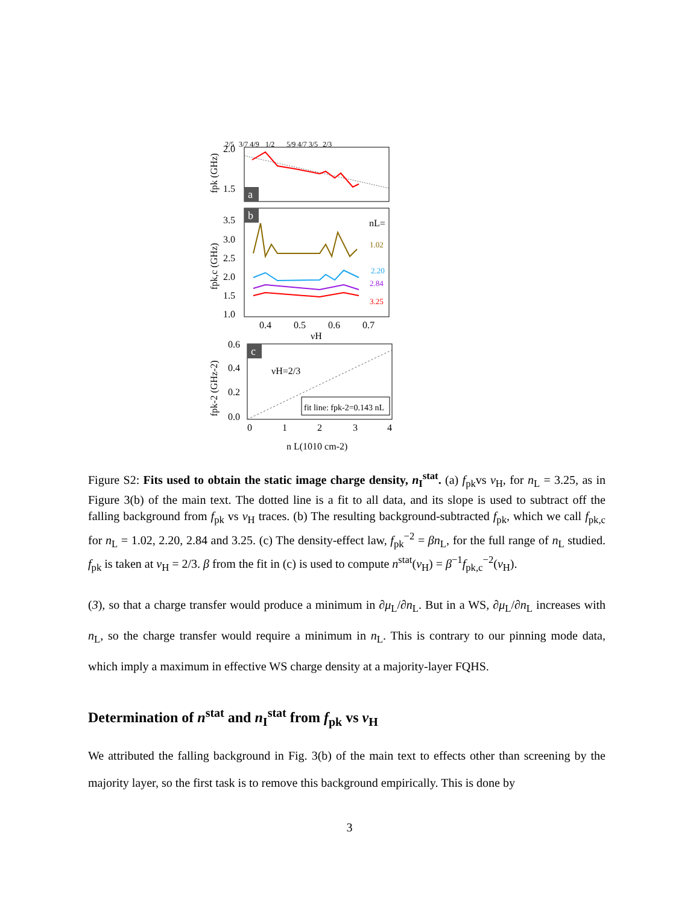2/5
3/7 4/9
1/2
5/9 4/7 3/5
2/3
2.0
1.5
fpk (GHz)
a
b
3.5
3.0
2.5
2.0
1.5
1.0
fpk,c (GHz)
nL=
1.02
2.20
2.84
3.25
0.4
0.5
0.6
0.7
νH
c
0.6
0.4
0.2
0.0
fpk-2 (GHz-2)
νH=2/3
fit line: fpk-2=0.143 nL
0
1
2
3
4
n L(1010 cm-2)
Figure S2: Fits used to obtain the static image charge density, n<sub>I</sub><sup>stat</sup>. (a) f<sub>pk</sub>vs ν<sub>H</sub>, for n<sub>L</sub> = 3.25, as in Figure 3(b) of the main text. The dotted line is a fit to all data, and its slope is used to subtract off the falling background from f<sub>pk</sub> vs ν<sub>H</sub> traces. (b) The resulting background-subtracted f<sub>pk</sub>, which we call f<sub>pk,c</sub> for n<sub>L</sub> = 1.02, 2.20, 2.84 and 3.25. (c) The density-effect law, f<sub>pk</sub><sup>−2</sup> = βn<sub>L</sub>, for the full range of n<sub>L</sub> studied. f<sub>pk</sub> is taken at ν<sub>H</sub> = 2/3. β from the fit in (c) is used to compute n<sup>stat</sup>(ν<sub>H</sub>) = β<sup>−1</sup>f<sub>pk,c</sub><sup>−2</sup>(ν<sub>H</sub>).
(3), so that a charge transfer would produce a minimum in ∂μ<sub>L</sub>/∂n<sub>L</sub>. But in a WS, ∂μ<sub>L</sub>/∂n<sub>L</sub> increases with n<sub>L</sub>, so the charge transfer would require a minimum in n<sub>L</sub>. This is contrary to our pinning mode data, which imply a maximum in effective WS charge density at a majority-layer FQHS.
Determination of n<sup>stat</sup> and n<sub>I</sub><sup>stat</sup> from f<sub>pk</sub> vs ν<sub>H</sub>
We attributed the falling background in Fig. 3(b) of the main text to effects other than screening by the majority layer, so the first task is to remove this background empirically. This is done by
3